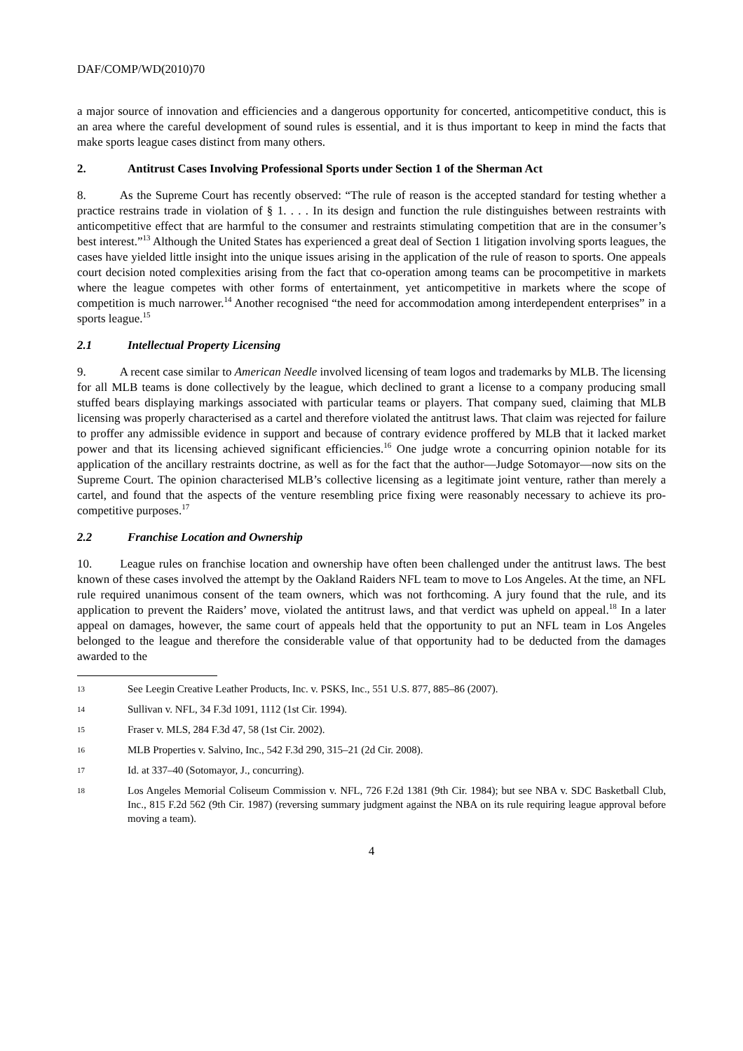DAF/COMP/WD(2010)70
a major source of innovation and efficiencies and a dangerous opportunity for concerted, anticompetitive conduct, this is an area where the careful development of sound rules is essential, and it is thus important to keep in mind the facts that make sports league cases distinct from many others.
2. Antitrust Cases Involving Professional Sports under Section 1 of the Sherman Act
8. As the Supreme Court has recently observed: “The rule of reason is the accepted standard for testing whether a practice restrains trade in violation of § 1. . . . In its design and function the rule distinguishes between restraints with anticompetitive effect that are harmful to the consumer and restraints stimulating competition that are in the consumer’s best interest.”<sup>13</sup> Although the United States has experienced a great deal of Section 1 litigation involving sports leagues, the cases have yielded little insight into the unique issues arising in the application of the rule of reason to sports. One appeals court decision noted complexities arising from the fact that co-operation among teams can be procompetitive in markets where the league competes with other forms of entertainment, yet anticompetitive in markets where the scope of competition is much narrower.<sup>14</sup> Another recognised “the need for accommodation among interdependent enterprises” in a sports league.<sup>15</sup>
2.1 Intellectual Property Licensing
9. A recent case similar to American Needle involved licensing of team logos and trademarks by MLB. The licensing for all MLB teams is done collectively by the league, which declined to grant a license to a company producing small stuffed bears displaying markings associated with particular teams or players. That company sued, claiming that MLB licensing was properly characterised as a cartel and therefore violated the antitrust laws. That claim was rejected for failure to proffer any admissible evidence in support and because of contrary evidence proffered by MLB that it lacked market power and that its licensing achieved significant efficiencies.<sup>16</sup> One judge wrote a concurring opinion notable for its application of the ancillary restraints doctrine, as well as for the fact that the author—Judge Sotomayor—now sits on the Supreme Court. The opinion characterised MLB’s collective licensing as a legitimate joint venture, rather than merely a cartel, and found that the aspects of the venture resembling price fixing were reasonably necessary to achieve its pro-competitive purposes.<sup>17</sup>
2.2 Franchise Location and Ownership
10. League rules on franchise location and ownership have often been challenged under the antitrust laws. The best known of these cases involved the attempt by the Oakland Raiders NFL team to move to Los Angeles. At the time, an NFL rule required unanimous consent of the team owners, which was not forthcoming. A jury found that the rule, and its application to prevent the Raiders’ move, violated the antitrust laws, and that verdict was upheld on appeal.<sup>18</sup> In a later appeal on damages, however, the same court of appeals held that the opportunity to put an NFL team in Los Angeles belonged to the league and therefore the considerable value of that opportunity had to be deducted from the damages awarded to the
13 See Leegin Creative Leather Products, Inc. v. PSKS, Inc., 551 U.S. 877, 885–86 (2007).
14 Sullivan v. NFL, 34 F.3d 1091, 1112 (1st Cir. 1994).
15 Fraser v. MLS, 284 F.3d 47, 58 (1st Cir. 2002).
16 MLB Properties v. Salvino, Inc., 542 F.3d 290, 315–21 (2d Cir. 2008).
17 Id. at 337–40 (Sotomayor, J., concurring).
18 Los Angeles Memorial Coliseum Commission v. NFL, 726 F.2d 1381 (9th Cir. 1984); but see NBA v. SDC Basketball Club, Inc., 815 F.2d 562 (9th Cir. 1987) (reversing summary judgment against the NBA on its rule requiring league approval before moving a team).
4